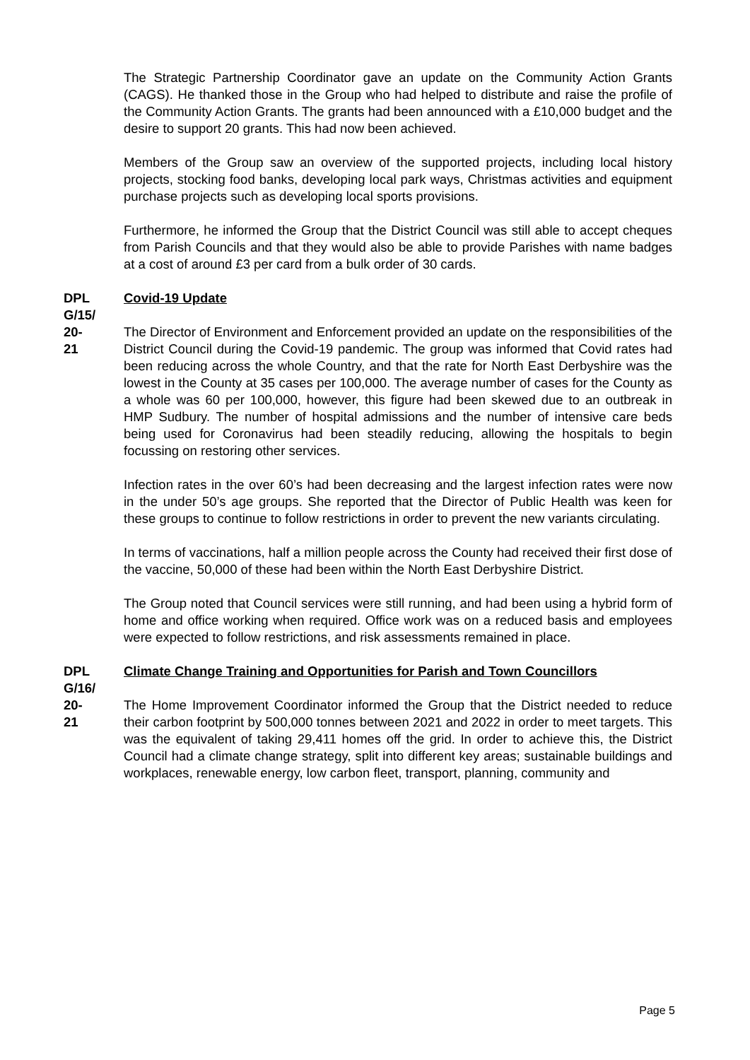The Strategic Partnership Coordinator gave an update on the Community Action Grants (CAGS). He thanked those in the Group who had helped to distribute and raise the profile of the Community Action Grants. The grants had been announced with a £10,000 budget and the desire to support 20 grants. This had now been achieved.
Members of the Group saw an overview of the supported projects, including local history projects, stocking food banks, developing local park ways, Christmas activities and equipment purchase projects such as developing local sports provisions.
Furthermore, he informed the Group that the District Council was still able to accept cheques from Parish Councils and that they would also be able to provide Parishes with name badges at a cost of around £3 per card from a bulk order of 30 cards.
DPL
G/15/
20-
21
Covid-19 Update
The Director of Environment and Enforcement provided an update on the responsibilities of the District Council during the Covid-19 pandemic. The group was informed that Covid rates had been reducing across the whole Country, and that the rate for North East Derbyshire was the lowest in the County at 35 cases per 100,000. The average number of cases for the County as a whole was 60 per 100,000, however, this figure had been skewed due to an outbreak in HMP Sudbury. The number of hospital admissions and the number of intensive care beds being used for Coronavirus had been steadily reducing, allowing the hospitals to begin focussing on restoring other services.
Infection rates in the over 60’s had been decreasing and the largest infection rates were now in the under 50’s age groups. She reported that the Director of Public Health was keen for these groups to continue to follow restrictions in order to prevent the new variants circulating.
In terms of vaccinations, half a million people across the County had received their first dose of the vaccine, 50,000 of these had been within the North East Derbyshire District.
The Group noted that Council services were still running, and had been using a hybrid form of home and office working when required. Office work was on a reduced basis and employees were expected to follow restrictions, and risk assessments remained in place.
DPL
G/16/
20-
21
Climate Change Training and Opportunities for Parish and Town Councillors
The Home Improvement Coordinator informed the Group that the District needed to reduce their carbon footprint by 500,000 tonnes between 2021 and 2022 in order to meet targets. This was the equivalent of taking 29,411 homes off the grid. In order to achieve this, the District Council had a climate change strategy, split into different key areas; sustainable buildings and workplaces, renewable energy, low carbon fleet, transport, planning, community and
Page 5